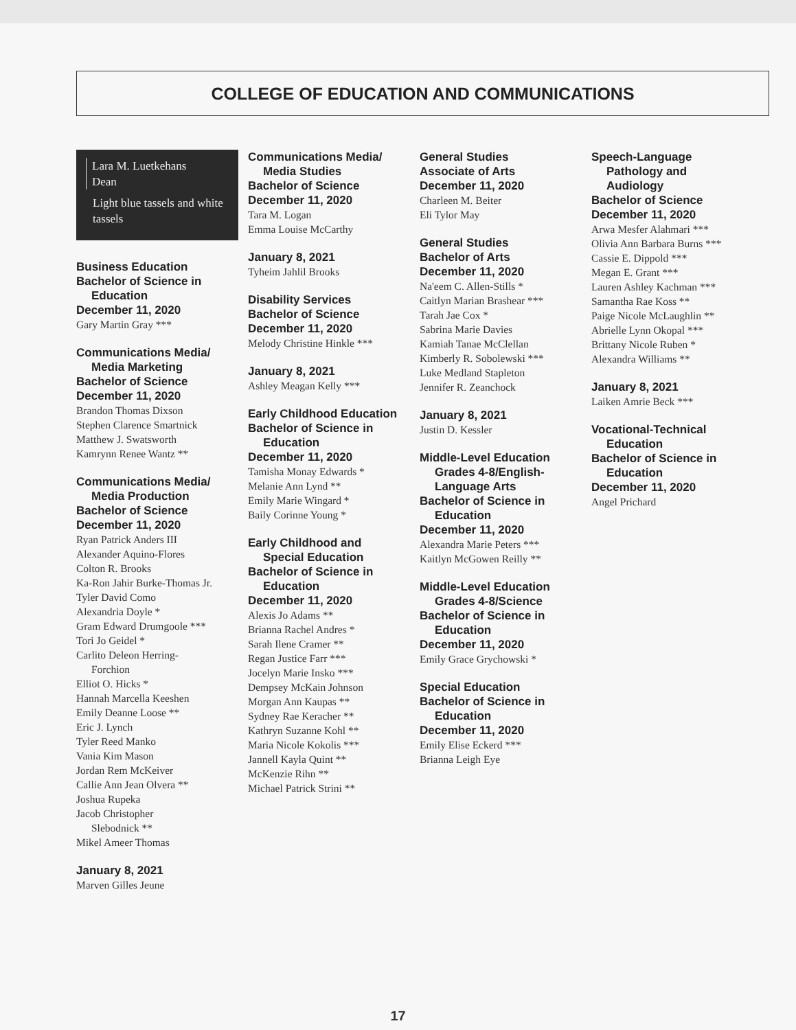COLLEGE OF EDUCATION AND COMMUNICATIONS
Lara M. Luetkehans
Dean
Light blue tassels and white tassels
Business Education
Bachelor of Science in
Education
December 11, 2020
Gary Martin Gray ***
Communications Media/
Media Marketing
Bachelor of Science
December 11, 2020
Brandon Thomas Dixson
Stephen Clarence Smartnick
Matthew J. Swatsworth
Kamrynn Renee Wantz **
Communications Media/
Media Production
Bachelor of Science
December 11, 2020
Ryan Patrick Anders III
Alexander Aquino-Flores
Colton R. Brooks
Ka-Ron Jahir Burke-Thomas Jr.
Tyler David Como
Alexandria Doyle *
Gram Edward Drumgoole ***
Tori Jo Geidel *
Carlito Deleon Herring-
Forchion
Elliot O. Hicks *
Hannah Marcella Keeshen
Emily Deanne Loose **
Eric J. Lynch
Tyler Reed Manko
Vania Kim Mason
Jordan Rem McKeiver
Callie Ann Jean Olvera **
Joshua Rupeka
Jacob Christopher
Slebodnick **
Mikel Ameer Thomas
January 8, 2021
Marven Gilles Jeune
Communications Media/
Media Studies
Bachelor of Science
December 11, 2020
Tara M. Logan
Emma Louise McCarthy
January 8, 2021
Tyheim Jahlil Brooks
Disability Services
Bachelor of Science
December 11, 2020
Melody Christine Hinkle ***
January 8, 2021
Ashley Meagan Kelly ***
Early Childhood Education
Bachelor of Science in
Education
December 11, 2020
Tamisha Monay Edwards *
Melanie Ann Lynd **
Emily Marie Wingard *
Baily Corinne Young *
Early Childhood and
Special Education
Bachelor of Science in
Education
December 11, 2020
Alexis Jo Adams **
Brianna Rachel Andres *
Sarah Ilene Cramer **
Regan Justice Farr ***
Jocelyn Marie Insko ***
Dempsey McKain Johnson
Morgan Ann Kaupas **
Sydney Rae Keracher **
Kathryn Suzanne Kohl **
Maria Nicole Kokolis ***
Jannell Kayla Quint **
McKenzie Rihn **
Michael Patrick Strini **
General Studies
Associate of Arts
December 11, 2020
Charleen M. Beiter
Eli Tylor May
General Studies
Bachelor of Arts
December 11, 2020
Na'eem C. Allen-Stills *
Caitlyn Marian Brashear ***
Tarah Jae Cox *
Sabrina Marie Davies
Kamiah Tanae McClellan
Kimberly R. Sobolewski ***
Luke Medland Stapleton
Jennifer R. Zeanchock
January 8, 2021
Justin D. Kessler
Middle-Level Education
Grades 4-8/English-
Language Arts
Bachelor of Science in
Education
December 11, 2020
Alexandra Marie Peters ***
Kaitlyn McGowen Reilly **
Middle-Level Education
Grades 4-8/Science
Bachelor of Science in
Education
December 11, 2020
Emily Grace Grychowski *
Special Education
Bachelor of Science in
Education
December 11, 2020
Emily Elise Eckerd ***
Brianna Leigh Eye
Speech-Language
Pathology and
Audiology
Bachelor of Science
December 11, 2020
Arwa Mesfer Alahmari ***
Olivia Ann Barbara Burns ***
Cassie E. Dippold ***
Megan E. Grant ***
Lauren Ashley Kachman ***
Samantha Rae Koss **
Paige Nicole McLaughlin **
Abrielle Lynn Okopal ***
Brittany Nicole Ruben *
Alexandra Williams **
January 8, 2021
Laiken Amrie Beck ***
Vocational-Technical
Education
Bachelor of Science in
Education
December 11, 2020
Angel Prichard
17